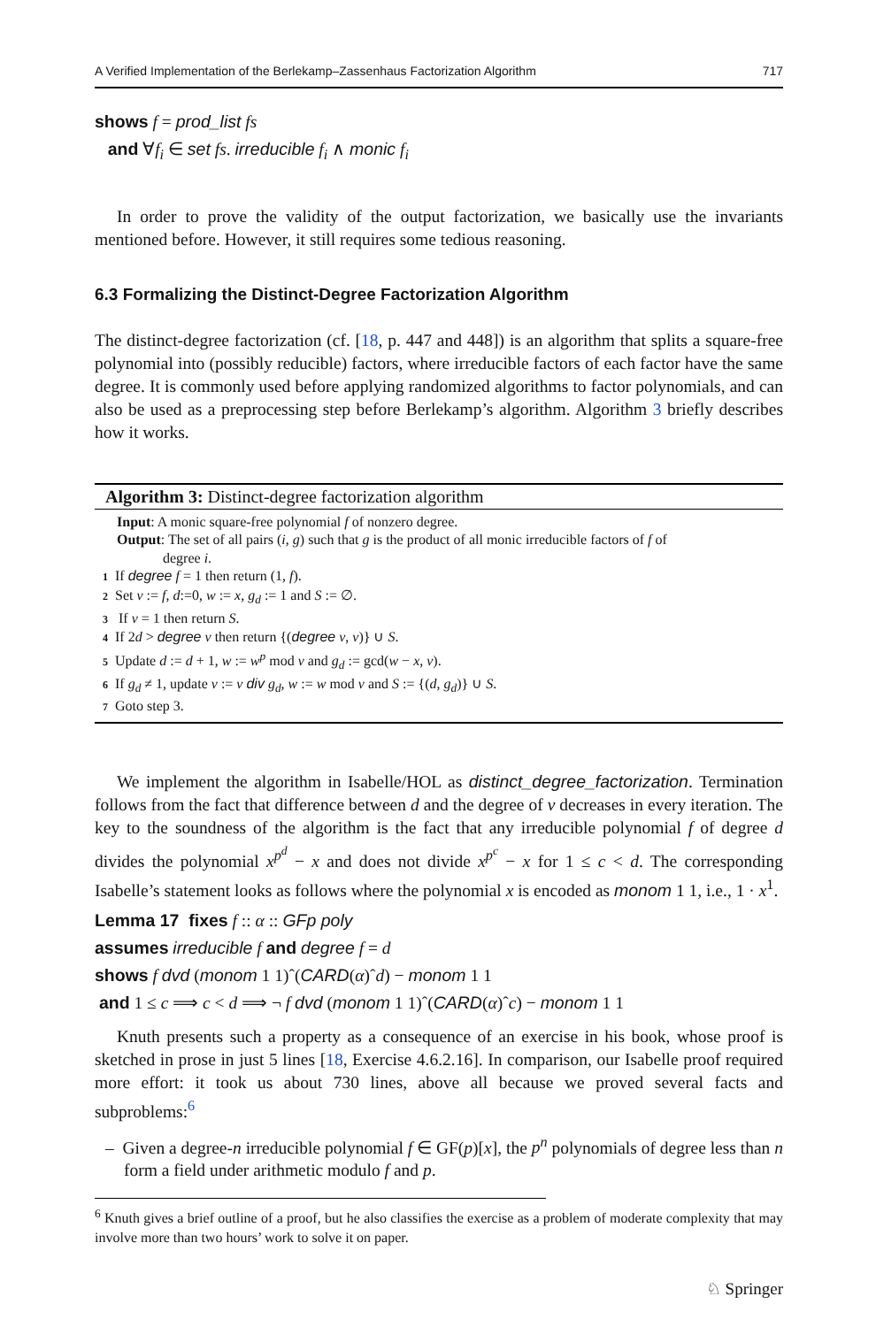A Verified Implementation of the Berlekamp–Zassenhaus Factorization Algorithm 717
shows f = prod_list fs
and ∀f<sub>i</sub> ∈ set fs. irreducible f<sub>i</sub> ∧ monic f<sub>i</sub>
In order to prove the validity of the output factorization, we basically use the invariants mentioned before. However, it still requires some tedious reasoning.
6.3 Formalizing the Distinct-Degree Factorization Algorithm
The distinct-degree factorization (cf. [18, p. 447 and 448]) is an algorithm that splits a square-free polynomial into (possibly reducible) factors, where irreducible factors of each factor have the same degree. It is commonly used before applying randomized algorithms to factor polynomials, and can also be used as a preprocessing step before Berlekamp’s algorithm. Algorithm 3 briefly describes how it works.
Algorithm 3: Distinct-degree factorization algorithm
Input: A monic square-free polynomial f of nonzero degree.
Output: The set of all pairs (i, g) such that g is the product of all monic irreducible factors of f of
degree i.
1 If degree f = 1 then return (1, f).
2 Set v := f, d:=0, w := x, g<sub>d</sub> := 1 and S := ∅.
3 If v = 1 then return S.
4 If 2d > degree v then return {(degree v, v)} ∪ S.
5 Update d := d + 1, w := w<sup>p</sup> mod v and g<sub>d</sub> := gcd(w − x, v).
6 If g<sub>d</sub> ≠ 1, update v := v div g<sub>d</sub>, w := w mod v and S := {(d, g<sub>d</sub>)} ∪ S.
7 Goto step 3.
We implement the algorithm in Isabelle/HOL as distinct_degree_factorization. Termination follows from the fact that difference between d and the degree of v decreases in every iteration. The key to the soundness of the algorithm is the fact that any irreducible polynomial f of degree d divides the polynomial x<sup>p<sup>d</sup></sup> − x and does not divide x<sup>p<sup>c</sup></sup> − x for 1 ≤ c < d. The corresponding Isabelle’s statement looks as follows where the polynomial x is encoded as monom 1 1, i.e., 1 · x<sup>1</sup>.
Lemma 17 fixes f :: α :: GFp poly
assumes irreducible f and degree f = d
shows f dvd (monom 1 1)ˆ(CARD(α)ˆd) − monom 1 1
and 1 ≤ c ⟹ c < d ⟹ ¬ f dvd (monom 1 1)ˆ(CARD(α)ˆc) − monom 1 1
Knuth presents such a property as a consequence of an exercise in his book, whose proof is sketched in prose in just 5 lines [18, Exercise 4.6.2.16]. In comparison, our Isabelle proof required more effort: it took us about 730 lines, above all because we proved several facts and subproblems:<sup>6</sup>
– Given a degree-n irreducible polynomial f ∈ GF(p)[x], the p<sup>n</sup> polynomials of degree less than n form a field under arithmetic modulo f and p.
<sup>6</sup> Knuth gives a brief outline of a proof, but he also classifies the exercise as a problem of moderate complexity that may involve more than two hours’ work to solve it on paper.
♘ Springer